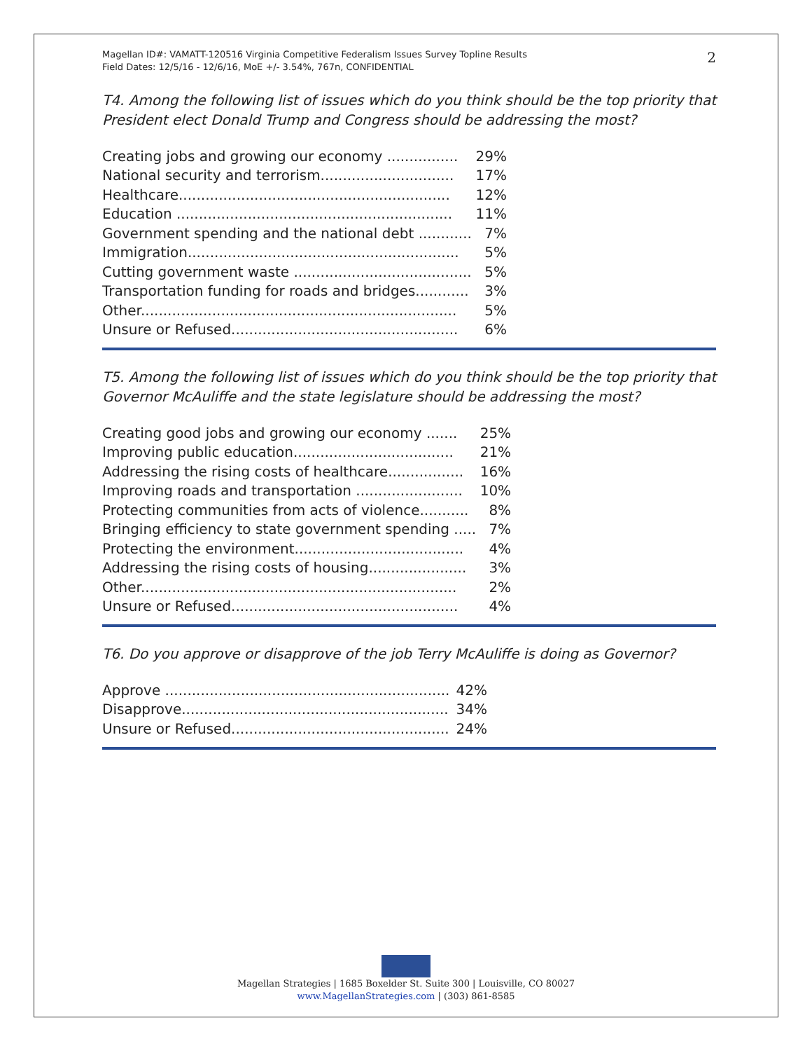Magellan ID#: VAMATT-120516 Virginia Competitive Federalism Issues Survey Topline Results
Field Dates: 12/5/16 - 12/6/16, MoE +/- 3.54%, 767n, CONFIDENTIAL
2
T4. Among the following list of issues which do you think should be the top priority that President elect Donald Trump and Congress should be addressing the most?
| Creating jobs and growing our economy ................ | 29% |
| National security and terrorism.............................. | 17% |
| Healthcare............................................................. | 12% |
| Education .............................................................. | 11% |
| Government spending and the national debt ............ | 7% |
| Immigration............................................................. | 5% |
| Cutting government waste ........................................ | 5% |
| Transportation funding for roads and bridges............ | 3% |
| Other....................................................................... | 5% |
| Unsure or Refused................................................... | 6% |
T5. Among the following list of issues which do you think should be the top priority that Governor McAuliffe and the state legislature should be addressing the most?
| Creating good jobs and growing our economy ....... | 25% |
| Improving public education.................................... | 21% |
| Addressing the rising costs of healthcare................. | 16% |
| Improving roads and transportation ........................ | 10% |
| Protecting communities from acts of violence........... | 8% |
| Bringing efficiency to state government spending ..... | 7% |
| Protecting the environment...................................... | 4% |
| Addressing the rising costs of housing...................... | 3% |
| Other....................................................................... | 2% |
| Unsure or Refused................................................... | 4% |
T6. Do you approve or disapprove of the job Terry McAuliffe is doing as Governor?
| Approve ................................................................ | 42% |
| Disapprove............................................................ | 34% |
| Unsure or Refused................................................. | 24% |
Magellan Strategies | 1685 Boxelder St. Suite 300 | Louisville, CO 80027
www.MagellanStrategies.com | (303) 861-8585